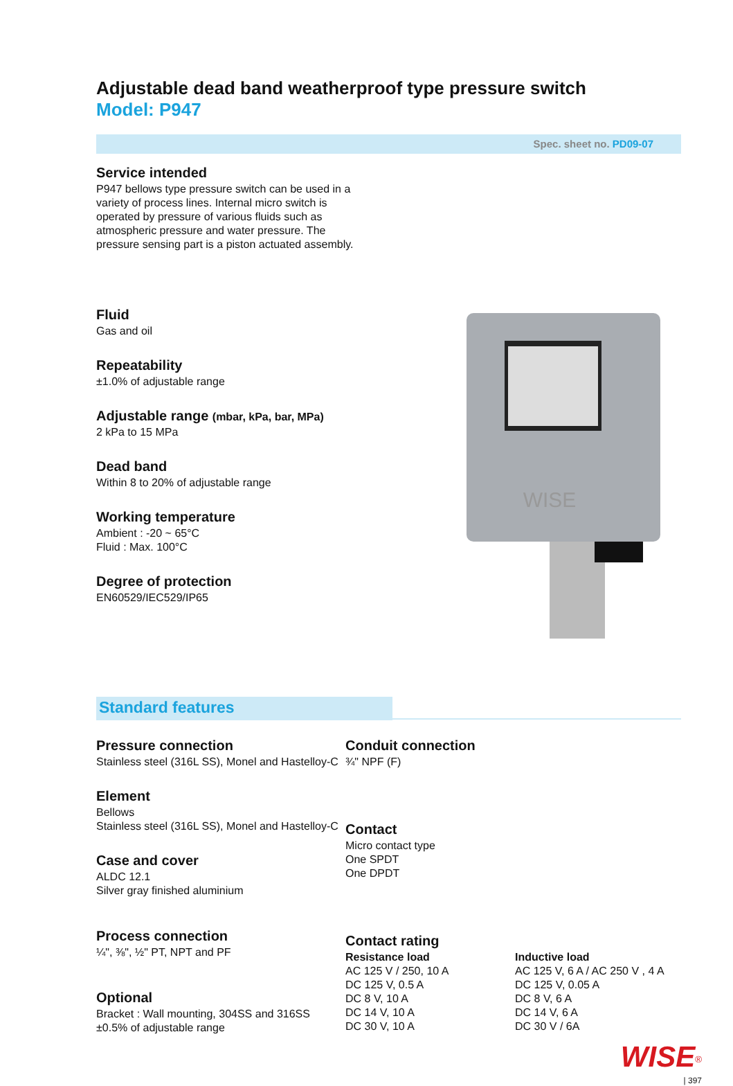Adjustable dead band weatherproof type pressure switch
Model: P947
Spec. sheet no. PD09-07
Service intended
P947 bellows type pressure switch can be used in a variety of process lines. Internal micro switch is operated by pressure of various fluids such as atmospheric pressure and water pressure. The pressure sensing part is a piston actuated assembly.
Fluid
Gas and oil
Repeatability
±1.0% of adjustable range
Adjustable range (mbar, kPa, bar, MPa)
2 kPa to 15 MPa
Dead band
Within 8 to 20% of adjustable range
Working temperature
Ambient : -20 ~ 65°C
Fluid : Max. 100°C
Degree of protection
EN60529/IEC529/IP65
WISE
Standard features
Pressure connection
Stainless steel (316L SS), Monel and Hastelloy-C
Element
Bellows
Stainless steel (316L SS), Monel and Hastelloy-C
Case and cover
ALDC 12.1
Silver gray finished aluminium
Process connection
¼", ⅜", ½" PT, NPT and PF
Optional
Bracket : Wall mounting, 304SS and 316SS
±0.5% of adjustable range
Conduit connection
¾" NPF (F)
Contact
Micro contact type
One SPDT
One DPDT
Contact rating
Resistance load
AC 125 V / 250, 10 A
DC 125 V, 0.5 A
DC 8 V, 10 A
DC 14 V, 10 A
DC 30 V, 10 A
Inductive load
AC 125 V, 6 A / AC 250 V , 4 A
DC 125 V, 0.05 A
DC 8 V, 6 A
DC 14 V, 6 A
DC 30 V / 6A
WISE<sup>®</sup>
| 397